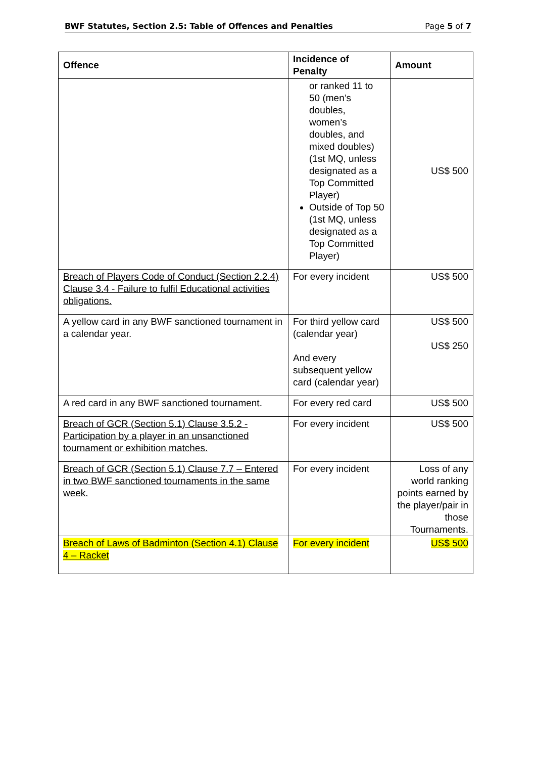BWF Statutes, Section 2.5: Table of Offences and Penalties Page 5 of 7
| Offence | Incidence of Penalty | Amount |
| --- | --- | --- |
| | or ranked 11 to 50 (men’s doubles, women’s doubles, and mixed doubles) (1st MQ, unless designated as a Top Committed Player) Outside of Top 50 (1st MQ, unless designated as a Top Committed Player) | US$ 500 |
| Breach of Players Code of Conduct (Section 2.2.4) Clause 3.4 - Failure to fulfil Educational activities obligations. | For every incident | US$ 500 |
| A yellow card in any BWF sanctioned tournament in a calendar year. | For third yellow card (calendar year) And every subsequent yellow card (calendar year) | US$ 500 US$ 250 |
| A red card in any BWF sanctioned tournament. | For every red card | US$ 500 |
| Breach of GCR (Section 5.1) Clause 3.5.2 - Participation by a player in an unsanctioned tournament or exhibition matches. | For every incident | US$ 500 |
| Breach of GCR (Section 5.1) Clause 7.7 – Entered in two BWF sanctioned tournaments in the same week. | For every incident | Loss of any world ranking points earned by the player/pair in those Tournaments. |
| Breach of Laws of Badminton (Section 4.1) Clause 4 – Racket | For every incident | US$ 500 |